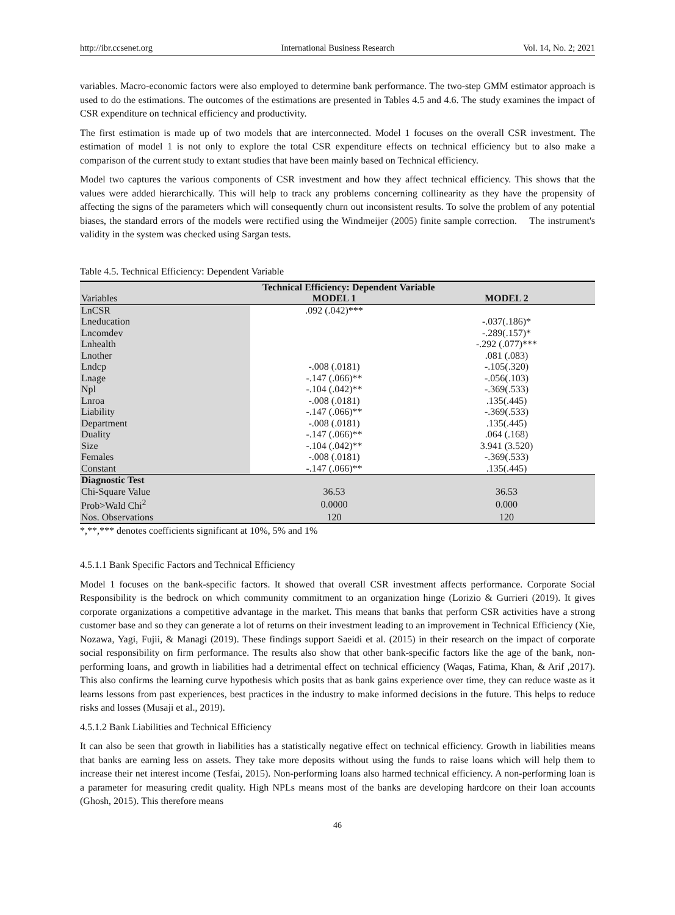http://ibr.ccsenet.org International Business Research Vol. 14, No. 2; 2021
variables. Macro-economic factors were also employed to determine bank performance. The two-step GMM estimator approach is used to do the estimations. The outcomes of the estimations are presented in Tables 4.5 and 4.6. The study examines the impact of CSR expenditure on technical efficiency and productivity.
The first estimation is made up of two models that are interconnected. Model 1 focuses on the overall CSR investment. The estimation of model 1 is not only to explore the total CSR expenditure effects on technical efficiency but to also make a comparison of the current study to extant studies that have been mainly based on Technical efficiency.
Model two captures the various components of CSR investment and how they affect technical efficiency. This shows that the values were added hierarchically. This will help to track any problems concerning collinearity as they have the propensity of affecting the signs of the parameters which will consequently churn out inconsistent results. To solve the problem of any potential biases, the standard errors of the models were rectified using the Windmeijer (2005) finite sample correction. The instrument's validity in the system was checked using Sargan tests.
Table 4.5. Technical Efficiency: Dependent Variable
| | Technical Efficiency: Dependent Variable | |
| --- | --- | --- |
| Variables | MODEL 1 | MODEL 2 |
| LnCSR | .092 (.042)*** | |
| Lneducation | | -.037(.186)* |
| Lncomdev | | -.289(.157)* |
| Lnhealth | | -.292 (.077)*** |
| Lnother | | .081 (.083) |
| Lndcp | -.008 (.0181) | -.105(.320) |
| Lnage | -.147 (.066)** | -.056(.103) |
| Npl | -.104 (.042)** | -.369(.533) |
| Lnroa | -.008 (.0181) | .135(.445) |
| Liability | -.147 (.066)** | -.369(.533) |
| Department | -.008 (.0181) | .135(.445) |
| Duality | -.147 (.066)** | .064 (.168) |
| Size | -.104 (.042)** | 3.941 (3.520) |
| Females | -.008 (.0181) | -.369(.533) |
| Constant | -.147 (.066)** | .135(.445) |
| Diagnostic Test | | |
| Chi-Square Value | 36.53 | 36.53 |
| Prob>Wald Chi<sup>2</sup> | 0.0000 | 0.000 |
| Nos. Observations | 120 | 120 |
*,**,*** denotes coefficients significant at 10%, 5% and 1%
4.5.1.1 Bank Specific Factors and Technical Efficiency
Model 1 focuses on the bank-specific factors. It showed that overall CSR investment affects performance. Corporate Social Responsibility is the bedrock on which community commitment to an organization hinge (Lorizio & Gurrieri (2019). It gives corporate organizations a competitive advantage in the market. This means that banks that perform CSR activities have a strong customer base and so they can generate a lot of returns on their investment leading to an improvement in Technical Efficiency (Xie, Nozawa, Yagi, Fujii, & Managi (2019). These findings support Saeidi et al. (2015) in their research on the impact of corporate social responsibility on firm performance. The results also show that other bank-specific factors like the age of the bank, non-performing loans, and growth in liabilities had a detrimental effect on technical efficiency (Waqas, Fatima, Khan, & Arif ,2017). This also confirms the learning curve hypothesis which posits that as bank gains experience over time, they can reduce waste as it learns lessons from past experiences, best practices in the industry to make informed decisions in the future. This helps to reduce risks and losses (Musaji et al., 2019).
4.5.1.2 Bank Liabilities and Technical Efficiency
It can also be seen that growth in liabilities has a statistically negative effect on technical efficiency. Growth in liabilities means that banks are earning less on assets. They take more deposits without using the funds to raise loans which will help them to increase their net interest income (Tesfai, 2015). Non-performing loans also harmed technical efficiency. A non-performing loan is a parameter for measuring credit quality. High NPLs means most of the banks are developing hardcore on their loan accounts (Ghosh, 2015). This therefore means
46